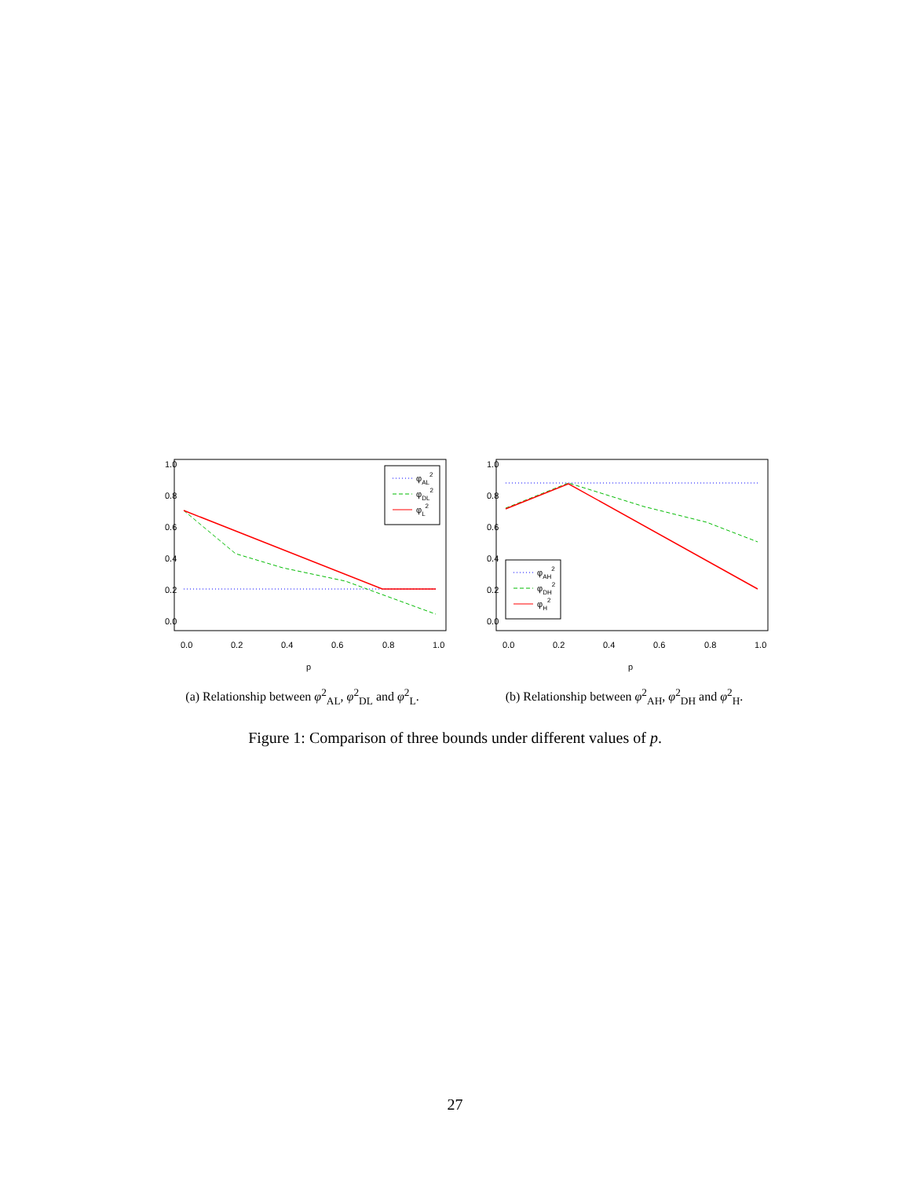0.0
0.2
0.4
0.6
0.8
1.0
p
0.0
0.2
0.4
0.6
0.8
1.0
φAL2
φDL2
φL2
(a) Relationship between φ<sup>2</sup><sub>AL</sub>, φ<sup>2</sup><sub>DL</sub> and φ<sup>2</sup><sub>L</sub>.
0.0
0.2
0.4
0.6
0.8
1.0
p
0.0
0.2
0.4
0.6
0.8
1.0
φAH2
φDH2
φH2
(b) Relationship between φ<sup>2</sup><sub>AH</sub>, φ<sup>2</sup><sub>DH</sub> and φ<sup>2</sup><sub>H</sub>.
Figure 1: Comparison of three bounds under different values of p.
27